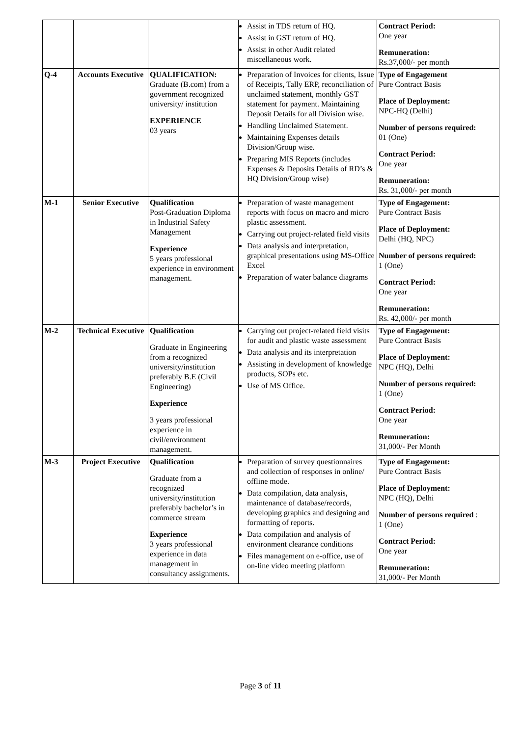| | | | Assist in TDS return of HQ. Assist in GST return of HQ. Assist in other Audit related miscellaneous work. | Contract Period: One year Remuneration: Rs.37,000/- per month |
| Q-4 | Accounts Executive | QUALIFICATION: Graduate (B.com) from a government recognized university/ institution EXPERIENCE 03 years | Preparation of Invoices for clients, Issue of Receipts, Tally ERP, reconciliation of unclaimed statement, monthly GST statement for payment. Maintaining Deposit Details for all Division wise. Handling Unclaimed Statement. Maintaining Expenses details Division/Group wise. Preparing MIS Reports (includes Expenses & Deposits Details of RD’s & HQ Division/Group wise) | Type of Engagement Pure Contract Basis Place of Deployment: NPC-HQ (Delhi) Number of persons required: 01 (One) Contract Period: One year Remuneration: Rs. 31,000/- per month |
| M-1 | Senior Executive | Qualification Post-Graduation Diploma in Industrial Safety Management Experience 5 years professional experience in environment management. | Preparation of waste management reports with focus on macro and micro plastic assessment. Carrying out project-related field visits Data analysis and interpretation, graphical presentations using MS-Office Excel Preparation of water balance diagrams | Type of Engagement: Pure Contract Basis Place of Deployment: Delhi (HQ, NPC) Number of persons required: 1 (One) Contract Period: One year Remuneration: Rs. 42,000/- per month |
| M-2 | Technical Executive | Qualification Graduate in Engineering from a recognized university/institution preferably B.E (Civil Engineering) Experience 3 years professional experience in civil/environment management. | Carrying out project-related field visits for audit and plastic waste assessment Data analysis and its interpretation Assisting in development of knowledge products, SOPs etc. Use of MS Office. | Type of Engagement: Pure Contract Basis Place of Deployment: NPC (HQ), Delhi Number of persons required: 1 (One) Contract Period: One year Remuneration: 31,000/- Per Month |
| M-3 | Project Executive | Qualification Graduate from a recognized university/institution preferably bachelor’s in commerce stream Experience 3 years professional experience in data management in consultancy assignments. | Preparation of survey questionnaires and collection of responses in online/ offline mode. Data compilation, data analysis, maintenance of database/records, developing graphics and designing and formatting of reports. Data compilation and analysis of environment clearance conditions Files management on e-office, use of on-line video meeting platform | Type of Engagement: Pure Contract Basis Place of Deployment: NPC (HQ), Delhi Number of persons required : 1 (One) Contract Period: One year Remuneration: 31,000/- Per Month |
Page 3 of 11